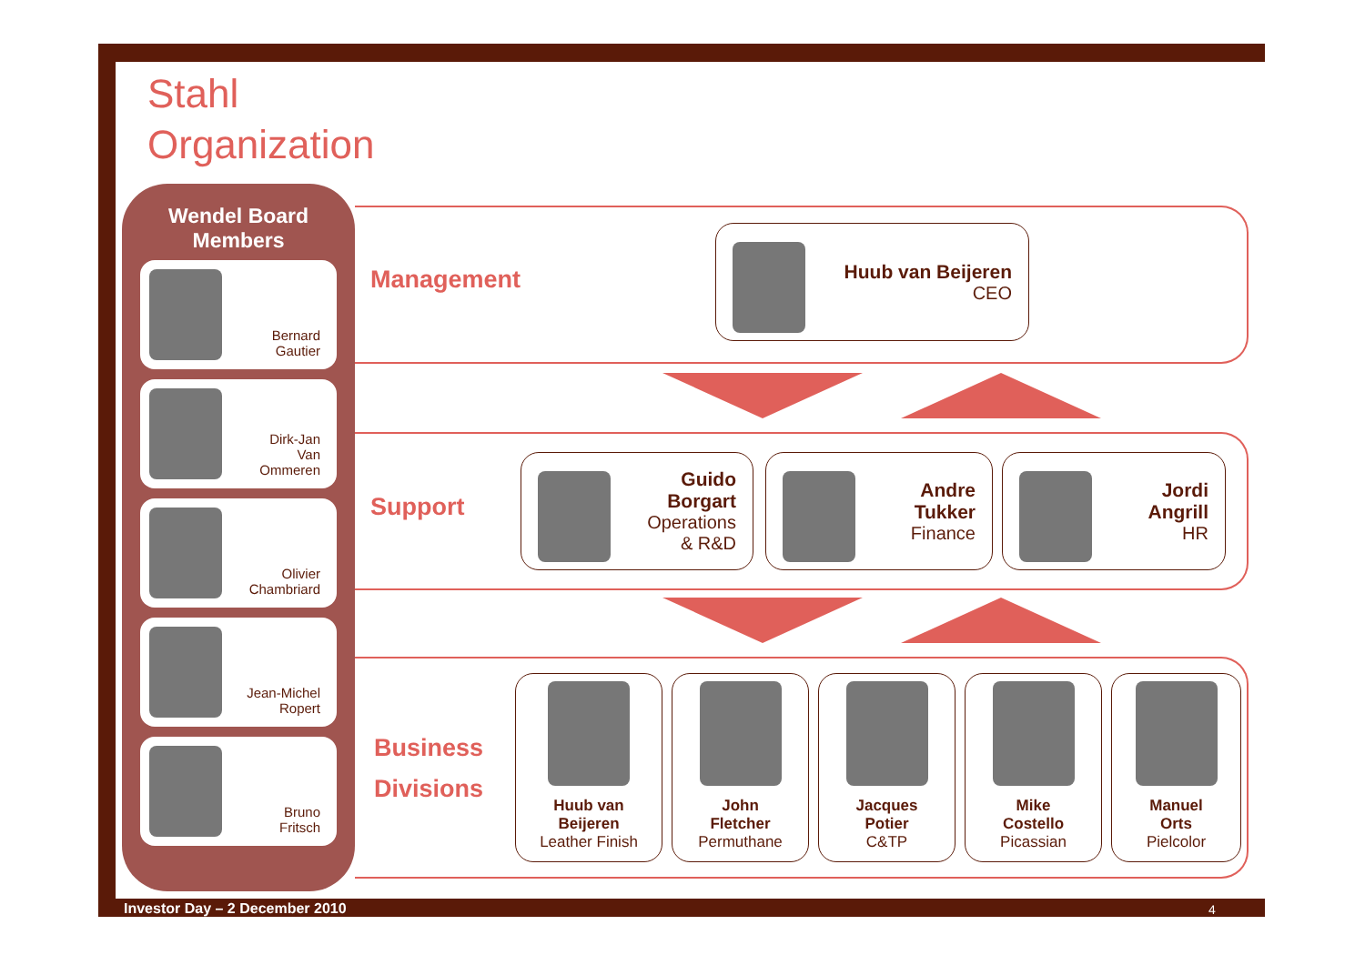Stahl
Organization
Wendel Board
Members
Bernard
Gautier
Dirk-Jan
Van
Ommeren
Olivier
Chambriard
Jean-Michel
Ropert
Bruno
Fritsch
Management
Support
Business
Divisions
Huub van Beijeren
CEO
Guido
Borgart
Operations
& R&D
Andre
Tukker
Finance
Jordi
Angrill
HR
Huub van
Beijeren
Leather Finish
John
Fletcher
Permuthane
Jacques
Potier
C&TP
Mike
Costello
Picassian
Manuel
Orts
Pielcolor
Investor Day – 2 December 2010 4